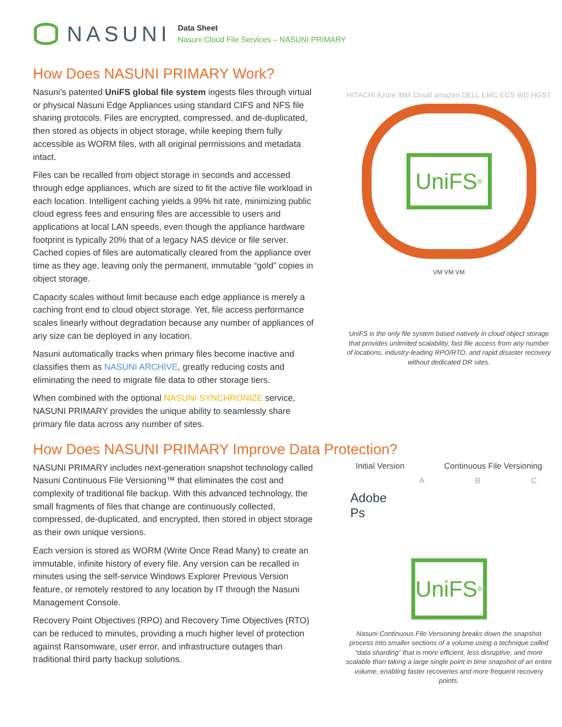NASUNI
Data Sheet
Nasuni Cloud File Services – NASUNI PRIMARY
How Does NASUNI PRIMARY Work?
Nasuni’s patented UniFS global file system ingests files through virtual or physical Nasuni Edge Appliances using standard CIFS and NFS file sharing protocols. Files are encrypted, compressed, and de-duplicated, then stored as objects in object storage, while keeping them fully accessible as WORM files, with all original permissions and metadata intact.
Files can be recalled from object storage in seconds and accessed through edge appliances, which are sized to fit the active file workload in each location. Intelligent caching yields a 99% hit rate, minimizing public cloud egress fees and ensuring files are accessible to users and applications at local LAN speeds, even though the appliance hardware footprint is typically 20% that of a legacy NAS device or file server. Cached copies of files are automatically cleared from the appliance over time as they age, leaving only the permanent, immutable “gold” copies in object storage.
Capacity scales without limit because each edge appliance is merely a caching front end to cloud object storage. Yet, file access performance scales linearly without degradation because any number of appliances of any size can be deployed in any location.
Nasuni automatically tracks when primary files become inactive and classifies them as NASUNI ARCHIVE, greatly reducing costs and eliminating the need to migrate file data to other storage tiers.
When combined with the optional NASUNI SYNCHRONIZE service, NASUNI PRIMARY provides the unique ability to seamlessly share primary file data across any number of sites.
HITACHI Azure IBM Cloud amazon DELL EMC ECS WD HGST
UniFS<sup>®</sup>
VM VM VM
UniFS is the only file system based natively in cloud object storage that provides unlimited scalability, fast file access from any number of locations, industry-leading RPO/RTO, and rapid disaster recovery without dedicated DR sites.
How Does NASUNI PRIMARY Improve Data Protection?
NASUNI PRIMARY includes next-generation snapshot technology called Nasuni Continuous File Versioning™ that eliminates the cost and complexity of traditional file backup. With this advanced technology, the small fragments of files that change are continuously collected, compressed, de-duplicated, and encrypted, then stored in object storage as their own unique versions.
Each version is stored as WORM (Write Once Read Many) to create an immutable, infinite history of every file. Any version can be recalled in minutes using the self-service Windows Explorer Previous Version feature, or remotely restored to any location by IT through the Nasuni Management Console.
Recovery Point Objectives (RPO) and Recovery Time Objectives (RTO) can be reduced to minutes, providing a much higher level of protection against Ransomware, user error, and infrastructure outages than traditional third party backup solutions.
Initial Version Continuous File Versioning
A B C
Adobe
Ps
UniFS<sup>®</sup>
Nasuni Continuous File Versioning breaks down the snapshot process into smaller sections of a volume using a technique called “data sharding” that is more efficient, less disruptive, and more scalable than taking a large single point in time snapshot of an entire volume, enabling faster recoveries and more frequent recovery points.